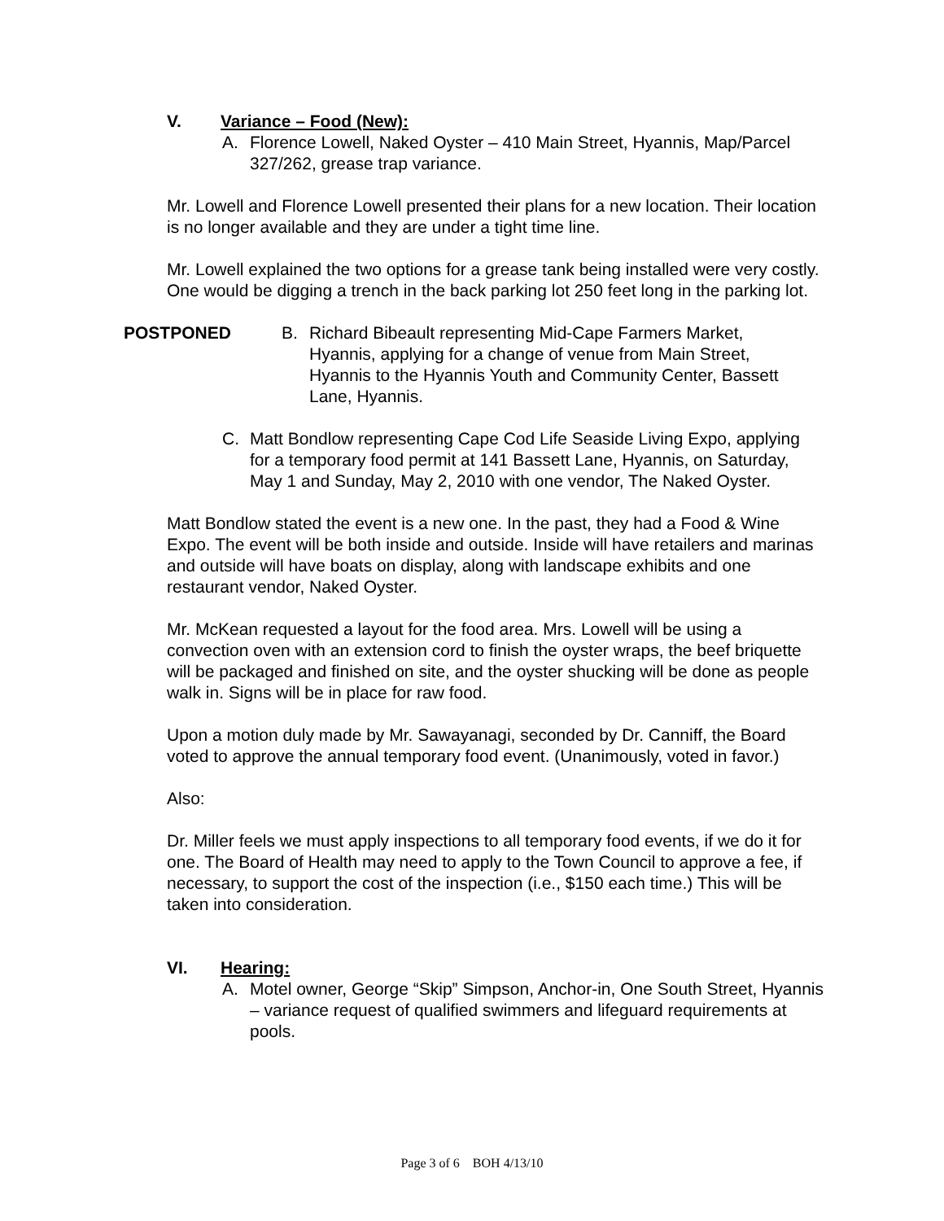V. Variance – Food (New):
A. Florence Lowell, Naked Oyster – 410 Main Street, Hyannis, Map/Parcel 327/262, grease trap variance.
Mr. Lowell and Florence Lowell presented their plans for a new location. Their location is no longer available and they are under a tight time line.
Mr. Lowell explained the two options for a grease tank being installed were very costly. One would be digging a trench in the back parking lot 250 feet long in the parking lot.
POSTPONED B. Richard Bibeault representing Mid-Cape Farmers Market, Hyannis, applying for a change of venue from Main Street, Hyannis to the Hyannis Youth and Community Center, Bassett Lane, Hyannis.
C. Matt Bondlow representing Cape Cod Life Seaside Living Expo, applying for a temporary food permit at 141 Bassett Lane, Hyannis, on Saturday, May 1 and Sunday, May 2, 2010 with one vendor, The Naked Oyster.
Matt Bondlow stated the event is a new one. In the past, they had a Food & Wine Expo. The event will be both inside and outside. Inside will have retailers and marinas and outside will have boats on display, along with landscape exhibits and one restaurant vendor, Naked Oyster.
Mr. McKean requested a layout for the food area. Mrs. Lowell will be using a convection oven with an extension cord to finish the oyster wraps, the beef briquette will be packaged and finished on site, and the oyster shucking will be done as people walk in. Signs will be in place for raw food.
Upon a motion duly made by Mr. Sawayanagi, seconded by Dr. Canniff, the Board voted to approve the annual temporary food event. (Unanimously, voted in favor.)
Also:
Dr. Miller feels we must apply inspections to all temporary food events, if we do it for one. The Board of Health may need to apply to the Town Council to approve a fee, if necessary, to support the cost of the inspection (i.e., $150 each time.) This will be taken into consideration.
VI. Hearing:
A. Motel owner, George “Skip” Simpson, Anchor-in, One South Street, Hyannis – variance request of qualified swimmers and lifeguard requirements at pools.
Page 3 of 6 BOH 4/13/10